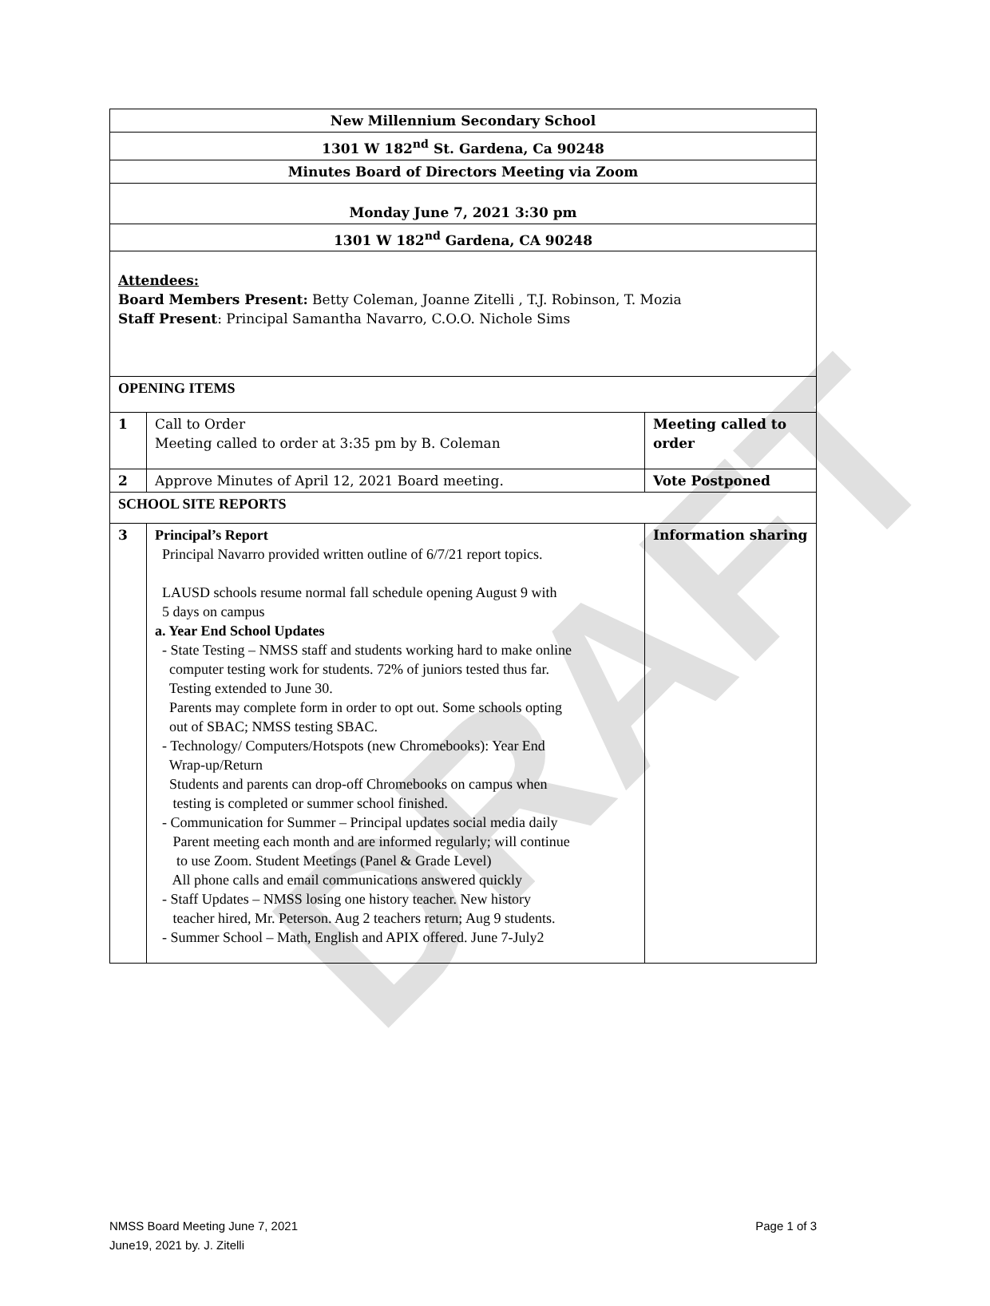DRAFT
| New Millennium Secondary School | | |
| 1301 W 182<sup>nd</sup> St. Gardena, Ca 90248 | | |
| Minutes Board of Directors Meeting via Zoom | | |
| Monday June 7, 2021 3:30 pm | | |
| 1301 W 182<sup>nd</sup> Gardena, CA 90248 | | |
| Attendees: Board Members Present: Betty Coleman, Joanne Zitelli , T.J. Robinson, T. Mozia Staff Present : Principal Samantha Navarro, C.O.O. Nichole Sims | | |
| OPENING ITEMS | | |
| 1 | Call to Order Meeting called to order at 3:35 pm by B. Coleman | Meeting called to order |
| 2 | Approve Minutes of April 12, 2021 Board meeting. | Vote Postponed |
| SCHOOL SITE REPORTS | | |
| 3 | Principal’s Report Principal Navarro provided written outline of 6/7/21 report topics. LAUSD schools resume normal fall schedule opening August 9 with 5 days on campus a. Year End School Updates - State Testing – NMSS staff and students working hard to make online computer testing work for students. 72% of juniors tested thus far. Testing extended to June 30. Parents may complete form in order to opt out. Some schools opting out of SBAC; NMSS testing SBAC. - Technology/ Computers/Hotspots (new Chromebooks): Year End Wrap-up/Return Students and parents can drop-off Chromebooks on campus when testing is completed or summer school finished. - Communication for Summer – Principal updates social media daily Parent meeting each month and are informed regularly; will continue to use Zoom. Student Meetings (Panel & Grade Level) All phone calls and email communications answered quickly - Staff Updates – NMSS losing one history teacher. New history teacher hired, Mr. Peterson. Aug 2 teachers return; Aug 9 students. - Summer School – Math, English and APIX offered. June 7-July2 | Information sharing |
Page 1 of 3 NMSS Board Meeting June 7, 2021
June19, 2021 by. J. Zitelli